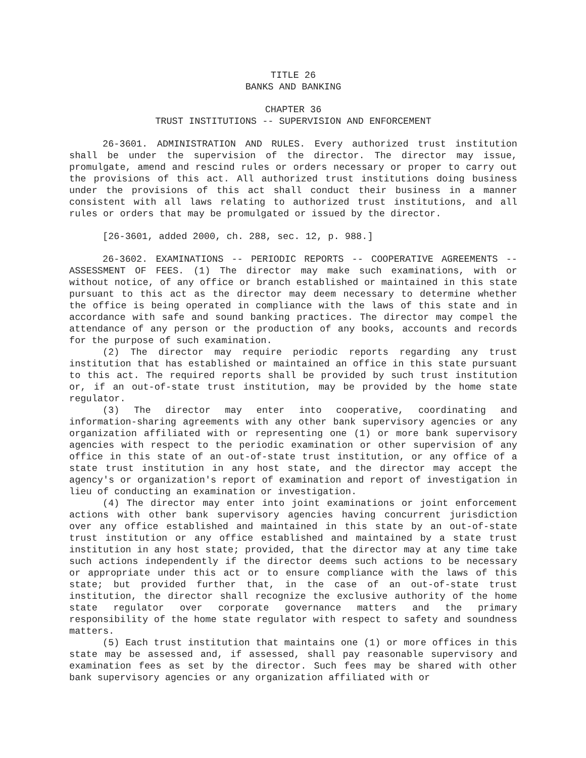TITLE 26
BANKS AND BANKING
CHAPTER 36
TRUST INSTITUTIONS -- SUPERVISION AND ENFORCEMENT
26-3601. ADMINISTRATION AND RULES. Every authorized trust institution shall be under the supervision of the director. The director may issue, promulgate, amend and rescind rules or orders necessary or proper to carry out the provisions of this act. All authorized trust institutions doing business under the provisions of this act shall conduct their business in a manner consistent with all laws relating to authorized trust institutions, and all rules or orders that may be promulgated or issued by the director.
[26-3601, added 2000, ch. 288, sec. 12, p. 988.]
26-3602. EXAMINATIONS -- PERIODIC REPORTS -- COOPERATIVE AGREEMENTS -- ASSESSMENT OF FEES. (1) The director may make such examinations, with or without notice, of any office or branch established or maintained in this state pursuant to this act as the director may deem necessary to determine whether the office is being operated in compliance with the laws of this state and in accordance with safe and sound banking practices. The director may compel the attendance of any person or the production of any books, accounts and records for the purpose of such examination.
(2) The director may require periodic reports regarding any trust institution that has established or maintained an office in this state pursuant to this act. The required reports shall be provided by such trust institution or, if an out-of-state trust institution, may be provided by the home state regulator.
(3) The director may enter into cooperative, coordinating and information-sharing agreements with any other bank supervisory agencies or any organization affiliated with or representing one (1) or more bank supervisory agencies with respect to the periodic examination or other supervision of any office in this state of an out-of-state trust institution, or any office of a state trust institution in any host state, and the director may accept the agency's or organization's report of examination and report of investigation in lieu of conducting an examination or investigation.
(4) The director may enter into joint examinations or joint enforcement actions with other bank supervisory agencies having concurrent jurisdiction over any office established and maintained in this state by an out-of-state trust institution or any office established and maintained by a state trust institution in any host state; provided, that the director may at any time take such actions independently if the director deems such actions to be necessary or appropriate under this act or to ensure compliance with the laws of this state; but provided further that, in the case of an out-of-state trust institution, the director shall recognize the exclusive authority of the home state regulator over corporate governance matters and the primary responsibility of the home state regulator with respect to safety and soundness matters.
(5) Each trust institution that maintains one (1) or more offices in this state may be assessed and, if assessed, shall pay reasonable supervisory and examination fees as set by the director. Such fees may be shared with other bank supervisory agencies or any organization affiliated with or